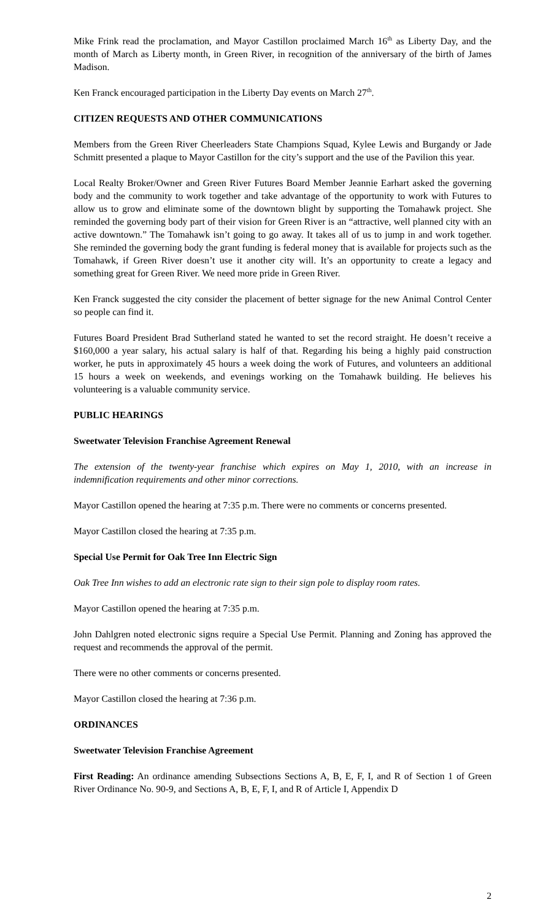Mike Frink read the proclamation, and Mayor Castillon proclaimed March 16<sup>th</sup> as Liberty Day, and the month of March as Liberty month, in Green River, in recognition of the anniversary of the birth of James Madison.
Ken Franck encouraged participation in the Liberty Day events on March 27<sup>th</sup>.
CITIZEN REQUESTS AND OTHER COMMUNICATIONS
Members from the Green River Cheerleaders State Champions Squad, Kylee Lewis and Burgandy or Jade Schmitt presented a plaque to Mayor Castillon for the city’s support and the use of the Pavilion this year.
Local Realty Broker/Owner and Green River Futures Board Member Jeannie Earhart asked the governing body and the community to work together and take advantage of the opportunity to work with Futures to allow us to grow and eliminate some of the downtown blight by supporting the Tomahawk project. She reminded the governing body part of their vision for Green River is an “attractive, well planned city with an active downtown.” The Tomahawk isn’t going to go away. It takes all of us to jump in and work together. She reminded the governing body the grant funding is federal money that is available for projects such as the Tomahawk, if Green River doesn’t use it another city will. It’s an opportunity to create a legacy and something great for Green River. We need more pride in Green River.
Ken Franck suggested the city consider the placement of better signage for the new Animal Control Center so people can find it.
Futures Board President Brad Sutherland stated he wanted to set the record straight. He doesn’t receive a $160,000 a year salary, his actual salary is half of that. Regarding his being a highly paid construction worker, he puts in approximately 45 hours a week doing the work of Futures, and volunteers an additional 15 hours a week on weekends, and evenings working on the Tomahawk building. He believes his volunteering is a valuable community service.
PUBLIC HEARINGS
Sweetwater Television Franchise Agreement Renewal
The extension of the twenty-year franchise which expires on May 1, 2010, with an increase in indemnification requirements and other minor corrections.
Mayor Castillon opened the hearing at 7:35 p.m. There were no comments or concerns presented.
Mayor Castillon closed the hearing at 7:35 p.m.
Special Use Permit for Oak Tree Inn Electric Sign
Oak Tree Inn wishes to add an electronic rate sign to their sign pole to display room rates.
Mayor Castillon opened the hearing at 7:35 p.m.
John Dahlgren noted electronic signs require a Special Use Permit. Planning and Zoning has approved the request and recommends the approval of the permit.
There were no other comments or concerns presented.
Mayor Castillon closed the hearing at 7:36 p.m.
ORDINANCES
Sweetwater Television Franchise Agreement
First Reading: An ordinance amending Subsections Sections A, B, E, F, I, and R of Section 1 of Green River Ordinance No. 90-9, and Sections A, B, E, F, I, and R of Article I, Appendix D
2